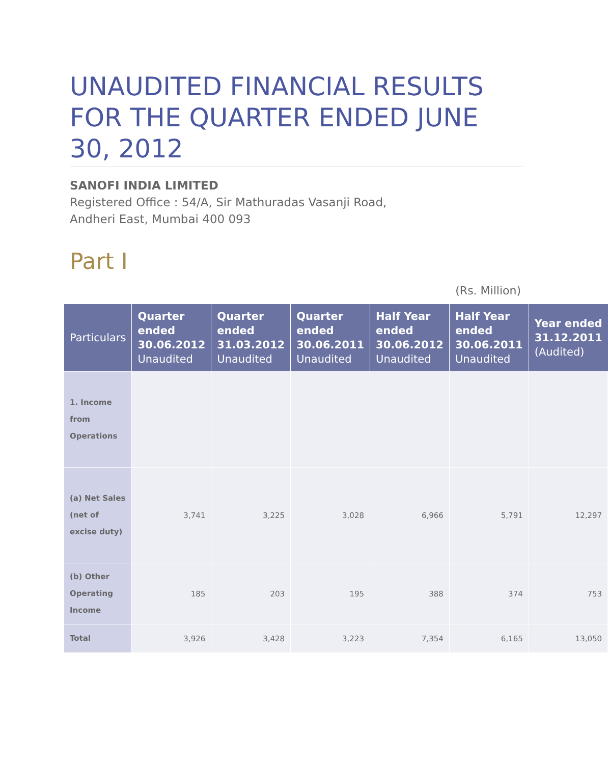UNAUDITED FINANCIAL RESULTS FOR THE QUARTER ENDED JUNE 30, 2012
SANOFI INDIA LIMITED
Registered Office : 54/A, Sir Mathuradas Vasanji Road,
Andheri East, Mumbai 400 093
Part I
(Rs. Million)
| Particulars | Quarter ended 30.06.2012 Unaudited | Quarter ended 31.03.2012 Unaudited | Quarter ended 30.06.2011 Unaudited | Half Year ended 30.06.2012 Unaudited | Half Year ended 30.06.2011 Unaudited | Year ended 31.12.2011 (Audited) |
| --- | --- | --- | --- | --- | --- | --- |
| 1. Income from Operations | | | | | | |
| (a) Net Sales (net of excise duty) | 3,741 | 3,225 | 3,028 | 6,966 | 5,791 | 12,297 |
| (b) Other Operating Income | 185 | 203 | 195 | 388 | 374 | 753 |
| Total | 3,926 | 3,428 | 3,223 | 7,354 | 6,165 | 13,050 |